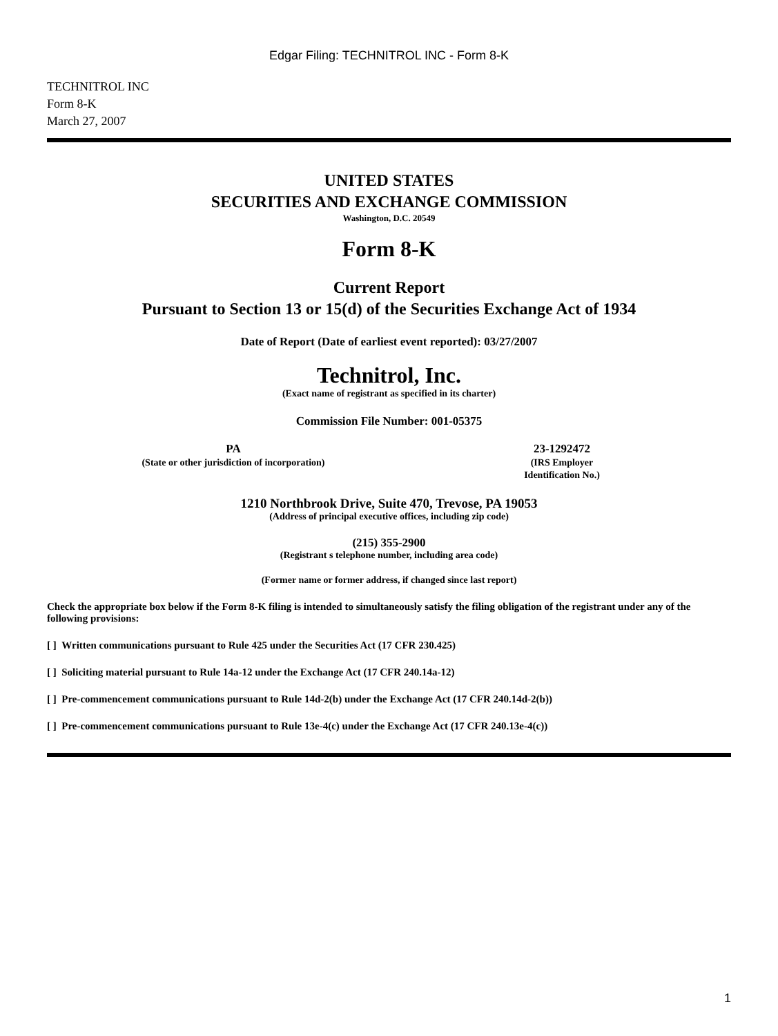Edgar Filing: TECHNITROL INC - Form 8-K
TECHNITROL INC
Form 8-K
March 27, 2007
UNITED STATES
SECURITIES AND EXCHANGE COMMISSION
Washington, D.C. 20549
Form 8-K
Current Report
Pursuant to Section 13 or 15(d) of the Securities Exchange Act of 1934
Date of Report (Date of earliest event reported): 03/27/2007
Technitrol, Inc.
(Exact name of registrant as specified in its charter)
Commission File Number: 001-05375
PA
(State or other jurisdiction of incorporation)
23-1292472
(IRS Employer Identification No.)
1210 Northbrook Drive, Suite 470, Trevose, PA 19053
(Address of principal executive offices, including zip code)
(215) 355-2900
(Registrant s telephone number, including area code)
(Former name or former address, if changed since last report)
Check the appropriate box below if the Form 8-K filing is intended to simultaneously satisfy the filing obligation of the registrant under any of the following provisions:
[ ] Written communications pursuant to Rule 425 under the Securities Act (17 CFR 230.425)
[ ] Soliciting material pursuant to Rule 14a-12 under the Exchange Act (17 CFR 240.14a-12)
[ ] Pre-commencement communications pursuant to Rule 14d-2(b) under the Exchange Act (17 CFR 240.14d-2(b))
[ ] Pre-commencement communications pursuant to Rule 13e-4(c) under the Exchange Act (17 CFR 240.13e-4(c))
1